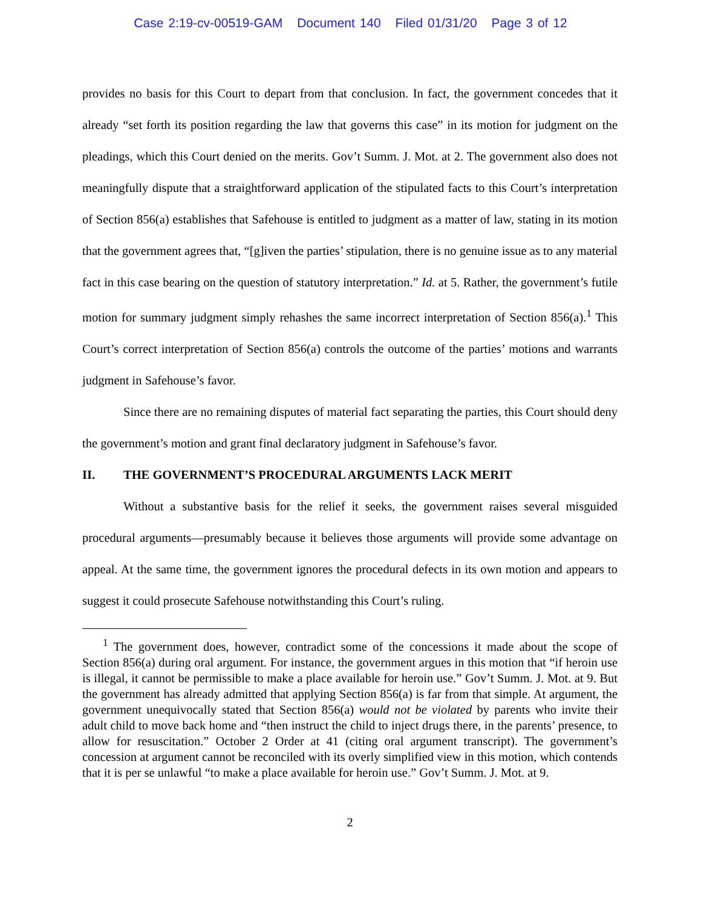Case 2:19-cv-00519-GAM Document 140 Filed 01/31/20 Page 3 of 12
provides no basis for this Court to depart from that conclusion. In fact, the government concedes that it already “set forth its position regarding the law that governs this case” in its motion for judgment on the pleadings, which this Court denied on the merits. Gov’t Summ. J. Mot. at 2. The government also does not meaningfully dispute that a straightforward application of the stipulated facts to this Court’s interpretation of Section 856(a) establishes that Safehouse is entitled to judgment as a matter of law, stating in its motion that the government agrees that, “[g]iven the parties’ stipulation, there is no genuine issue as to any material fact in this case bearing on the question of statutory interpretation.” Id. at 5. Rather, the government’s futile motion for summary judgment simply rehashes the same incorrect interpretation of Section 856(a).<sup>1</sup> This Court’s correct interpretation of Section 856(a) controls the outcome of the parties’ motions and warrants judgment in Safehouse’s favor.
Since there are no remaining disputes of material fact separating the parties, this Court should deny the government’s motion and grant final declaratory judgment in Safehouse’s favor.
II. THE GOVERNMENT’S PROCEDURAL ARGUMENTS LACK MERIT
Without a substantive basis for the relief it seeks, the government raises several misguided procedural arguments—presumably because it believes those arguments will provide some advantage on appeal. At the same time, the government ignores the procedural defects in its own motion and appears to suggest it could prosecute Safehouse notwithstanding this Court’s ruling.
<sup>1</sup> The government does, however, contradict some of the concessions it made about the scope of Section 856(a) during oral argument. For instance, the government argues in this motion that “if heroin use is illegal, it cannot be permissible to make a place available for heroin use.” Gov’t Summ. J. Mot. at 9. But the government has already admitted that applying Section 856(a) is far from that simple. At argument, the government unequivocally stated that Section 856(a) would not be violated by parents who invite their adult child to move back home and “then instruct the child to inject drugs there, in the parents’ presence, to allow for resuscitation.” October 2 Order at 41 (citing oral argument transcript). The government’s concession at argument cannot be reconciled with its overly simplified view in this motion, which contends that it is per se unlawful “to make a place available for heroin use.” Gov’t Summ. J. Mot. at 9.
2